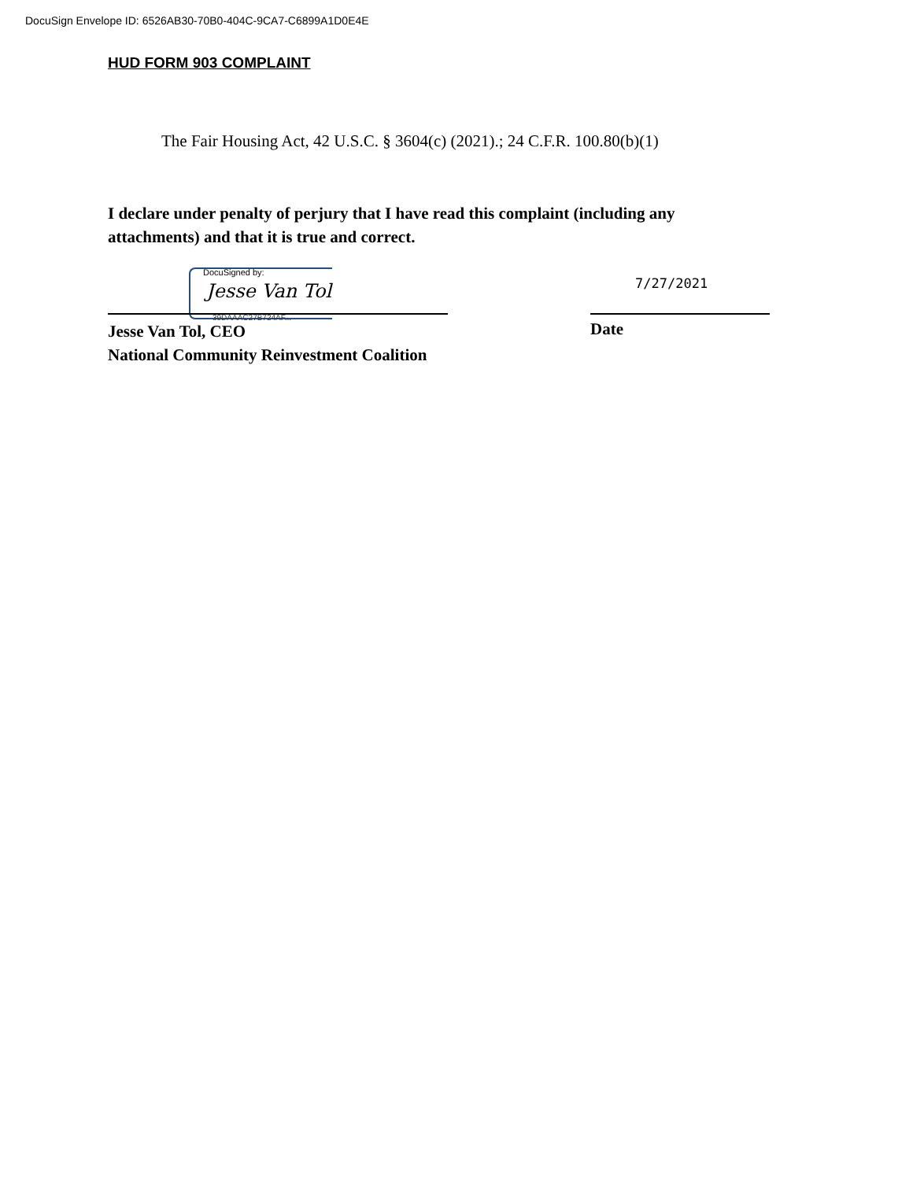DocuSign Envelope ID: 6526AB30-70B0-404C-9CA7-C6899A1D0E4E
HUD FORM 903 COMPLAINT
The Fair Housing Act, 42 U.S.C. § 3604(c) (2021).; 24 C.F.R. 100.80(b)(1)
I declare under penalty of perjury that I have read this complaint (including any attachments) and that it is true and correct.
DocuSigned by:
Jesse Van Tol 7/27/2021
39DAAAC27B724AF...
Jesse Van Tol, CEO
National Community Reinvestment Coalition
Date